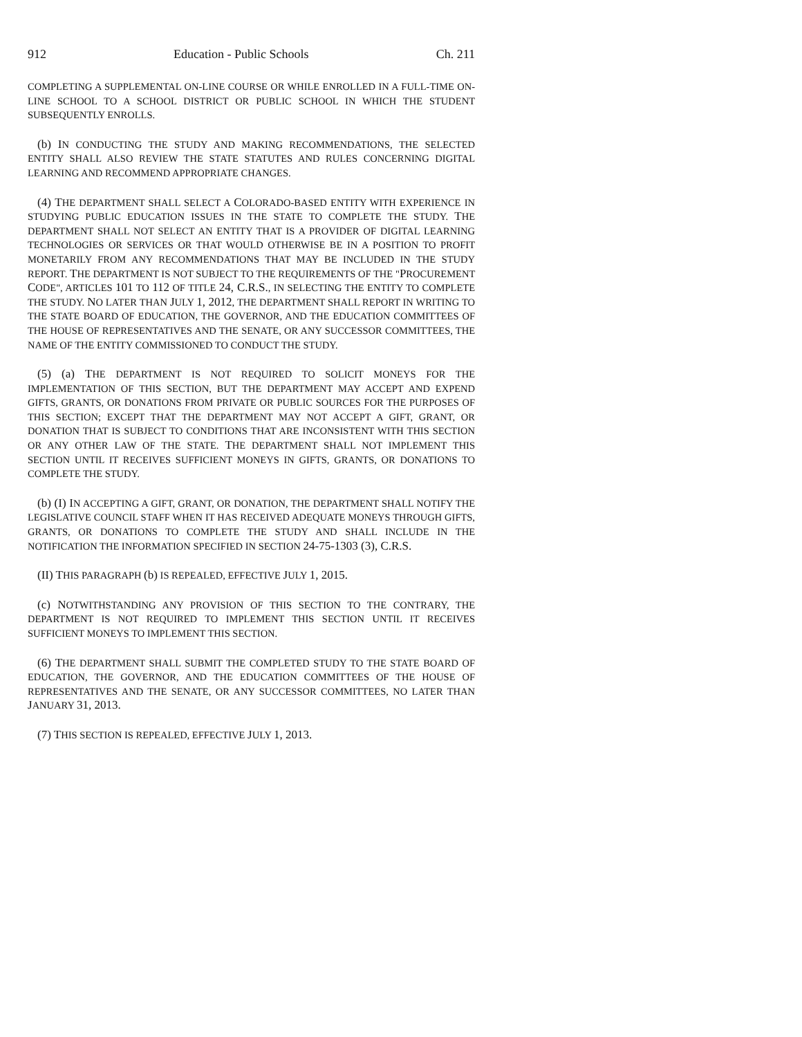912 Education - Public Schools Ch. 211
COMPLETING A SUPPLEMENTAL ON-LINE COURSE OR WHILE ENROLLED IN A FULL-TIME ON-LINE SCHOOL TO A SCHOOL DISTRICT OR PUBLIC SCHOOL IN WHICH THE STUDENT SUBSEQUENTLY ENROLLS.
(b) IN CONDUCTING THE STUDY AND MAKING RECOMMENDATIONS, THE SELECTED ENTITY SHALL ALSO REVIEW THE STATE STATUTES AND RULES CONCERNING DIGITAL LEARNING AND RECOMMEND APPROPRIATE CHANGES.
(4) THE DEPARTMENT SHALL SELECT A COLORADO-BASED ENTITY WITH EXPERIENCE IN STUDYING PUBLIC EDUCATION ISSUES IN THE STATE TO COMPLETE THE STUDY. THE DEPARTMENT SHALL NOT SELECT AN ENTITY THAT IS A PROVIDER OF DIGITAL LEARNING TECHNOLOGIES OR SERVICES OR THAT WOULD OTHERWISE BE IN A POSITION TO PROFIT MONETARILY FROM ANY RECOMMENDATIONS THAT MAY BE INCLUDED IN THE STUDY REPORT. THE DEPARTMENT IS NOT SUBJECT TO THE REQUIREMENTS OF THE "PROCUREMENT CODE", ARTICLES 101 TO 112 OF TITLE 24, C.R.S., IN SELECTING THE ENTITY TO COMPLETE THE STUDY. NO LATER THAN JULY 1, 2012, THE DEPARTMENT SHALL REPORT IN WRITING TO THE STATE BOARD OF EDUCATION, THE GOVERNOR, AND THE EDUCATION COMMITTEES OF THE HOUSE OF REPRESENTATIVES AND THE SENATE, OR ANY SUCCESSOR COMMITTEES, THE NAME OF THE ENTITY COMMISSIONED TO CONDUCT THE STUDY.
(5) (a) THE DEPARTMENT IS NOT REQUIRED TO SOLICIT MONEYS FOR THE IMPLEMENTATION OF THIS SECTION, BUT THE DEPARTMENT MAY ACCEPT AND EXPEND GIFTS, GRANTS, OR DONATIONS FROM PRIVATE OR PUBLIC SOURCES FOR THE PURPOSES OF THIS SECTION; EXCEPT THAT THE DEPARTMENT MAY NOT ACCEPT A GIFT, GRANT, OR DONATION THAT IS SUBJECT TO CONDITIONS THAT ARE INCONSISTENT WITH THIS SECTION OR ANY OTHER LAW OF THE STATE. THE DEPARTMENT SHALL NOT IMPLEMENT THIS SECTION UNTIL IT RECEIVES SUFFICIENT MONEYS IN GIFTS, GRANTS, OR DONATIONS TO COMPLETE THE STUDY.
(b) (I) IN ACCEPTING A GIFT, GRANT, OR DONATION, THE DEPARTMENT SHALL NOTIFY THE LEGISLATIVE COUNCIL STAFF WHEN IT HAS RECEIVED ADEQUATE MONEYS THROUGH GIFTS, GRANTS, OR DONATIONS TO COMPLETE THE STUDY AND SHALL INCLUDE IN THE NOTIFICATION THE INFORMATION SPECIFIED IN SECTION 24-75-1303 (3), C.R.S.
(II) THIS PARAGRAPH (b) IS REPEALED, EFFECTIVE JULY 1, 2015.
(c) NOTWITHSTANDING ANY PROVISION OF THIS SECTION TO THE CONTRARY, THE DEPARTMENT IS NOT REQUIRED TO IMPLEMENT THIS SECTION UNTIL IT RECEIVES SUFFICIENT MONEYS TO IMPLEMENT THIS SECTION.
(6) THE DEPARTMENT SHALL SUBMIT THE COMPLETED STUDY TO THE STATE BOARD OF EDUCATION, THE GOVERNOR, AND THE EDUCATION COMMITTEES OF THE HOUSE OF REPRESENTATIVES AND THE SENATE, OR ANY SUCCESSOR COMMITTEES, NO LATER THAN JANUARY 31, 2013.
(7) THIS SECTION IS REPEALED, EFFECTIVE JULY 1, 2013.